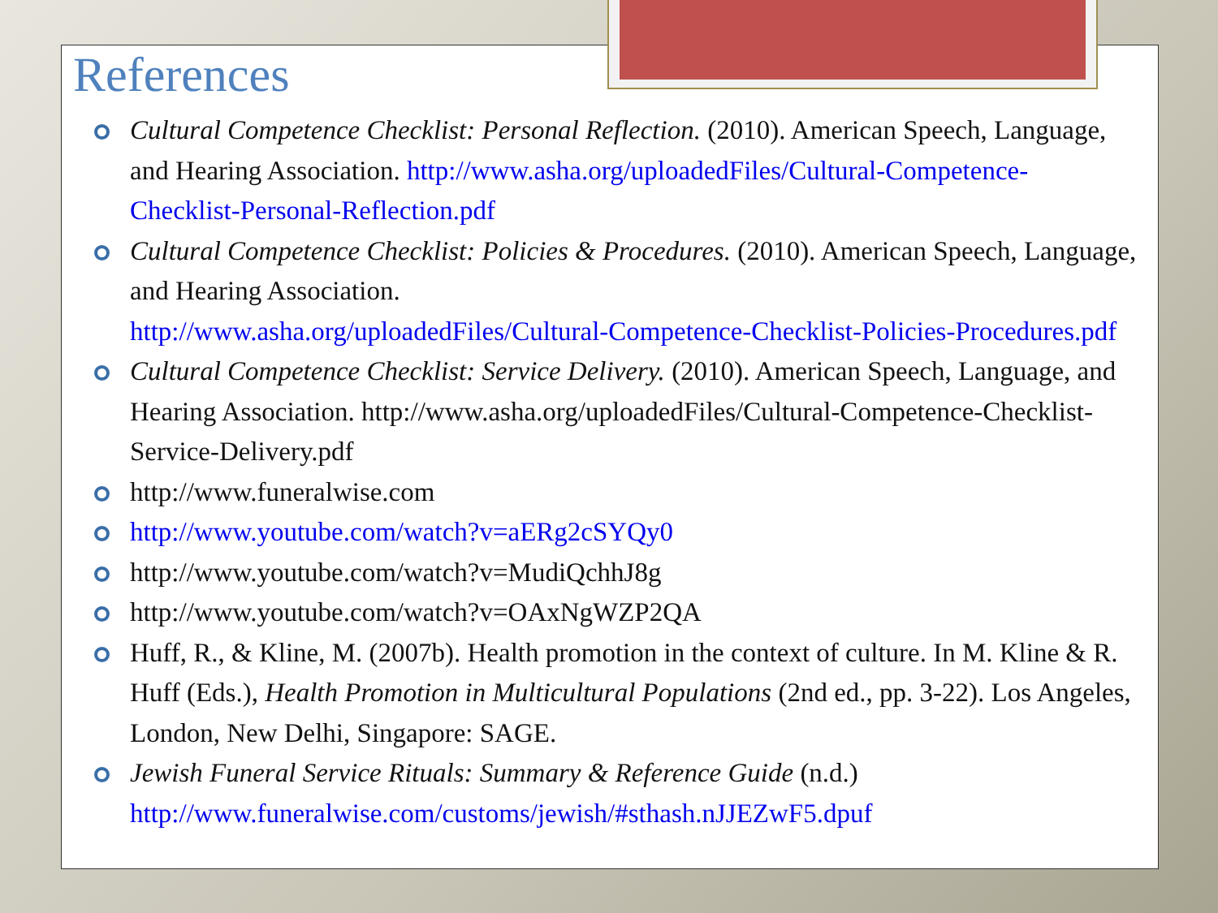References
Cultural Competence Checklist: Personal Reflection. (2010). American Speech, Language, and Hearing Association. http://www.asha.org/uploadedFiles/Cultural-Competence-Checklist-Personal-Reflection.pdf
Cultural Competence Checklist: Policies & Procedures. (2010). American Speech, Language, and Hearing Association.
http://www.asha.org/uploadedFiles/Cultural-Competence-Checklist-Policies-Procedures.pdf
Cultural Competence Checklist: Service Delivery. (2010). American Speech, Language, and Hearing Association. http://www.asha.org/uploadedFiles/Cultural-Competence-Checklist-Service-Delivery.pdf
http://www.funeralwise.com
http://www.youtube.com/watch?v=aERg2cSYQy0
http://www.youtube.com/watch?v=MudiQchhJ8g
http://www.youtube.com/watch?v=OAxNgWZP2QA
Huff, R., & Kline, M. (2007b). Health promotion in the context of culture. In M. Kline & R. Huff (Eds.), Health Promotion in Multicultural Populations (2nd ed., pp. 3-22). Los Angeles, London, New Delhi, Singapore: SAGE.
Jewish Funeral Service Rituals: Summary & Reference Guide (n.d.)
http://www.funeralwise.com/customs/jewish/#sthash.nJJEZwF5.dpuf